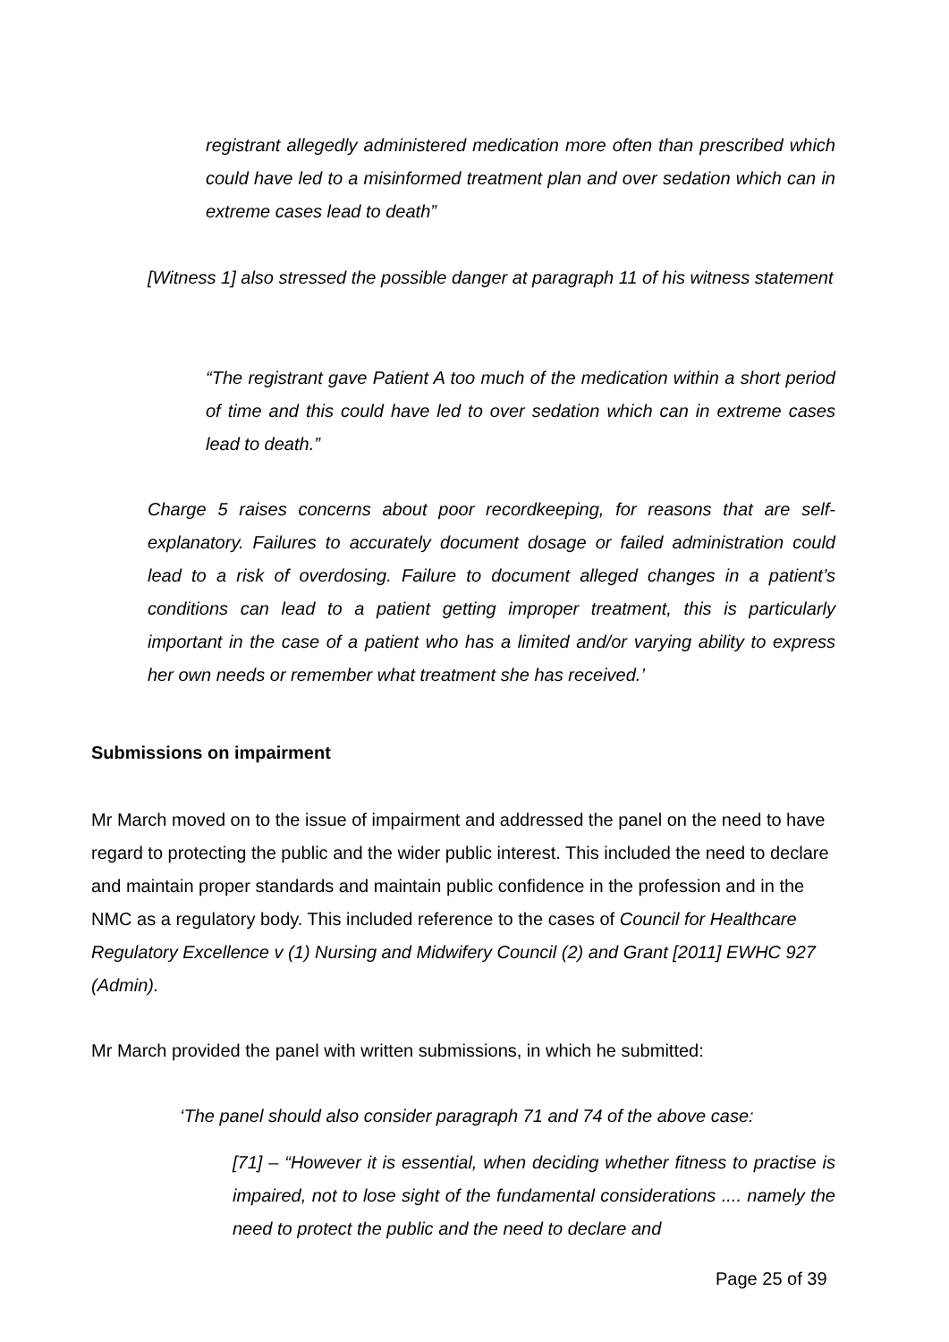registrant allegedly administered medication more often than prescribed which could have led to a misinformed treatment plan and over sedation which can in extreme cases lead to death”
[Witness 1] also stressed the possible danger at paragraph 11 of his witness statement
“The registrant gave Patient A too much of the medication within a short period of time and this could have led to over sedation which can in extreme cases lead to death.”
Charge 5 raises concerns about poor recordkeeping, for reasons that are self-explanatory. Failures to accurately document dosage or failed administration could lead to a risk of overdosing. Failure to document alleged changes in a patient’s conditions can lead to a patient getting improper treatment, this is particularly important in the case of a patient who has a limited and/or varying ability to express her own needs or remember what treatment she has received.’
Submissions on impairment
Mr March moved on to the issue of impairment and addressed the panel on the need to have regard to protecting the public and the wider public interest. This included the need to declare and maintain proper standards and maintain public confidence in the profession and in the NMC as a regulatory body. This included reference to the cases of Council for Healthcare Regulatory Excellence v (1) Nursing and Midwifery Council (2) and Grant [2011] EWHC 927 (Admin).
Mr March provided the panel with written submissions, in which he submitted:
‘The panel should also consider paragraph 71 and 74 of the above case:
[71] – “However it is essential, when deciding whether fitness to practise is impaired, not to lose sight of the fundamental considerations .... namely the need to protect the public and the need to declare and
Page 25 of 39